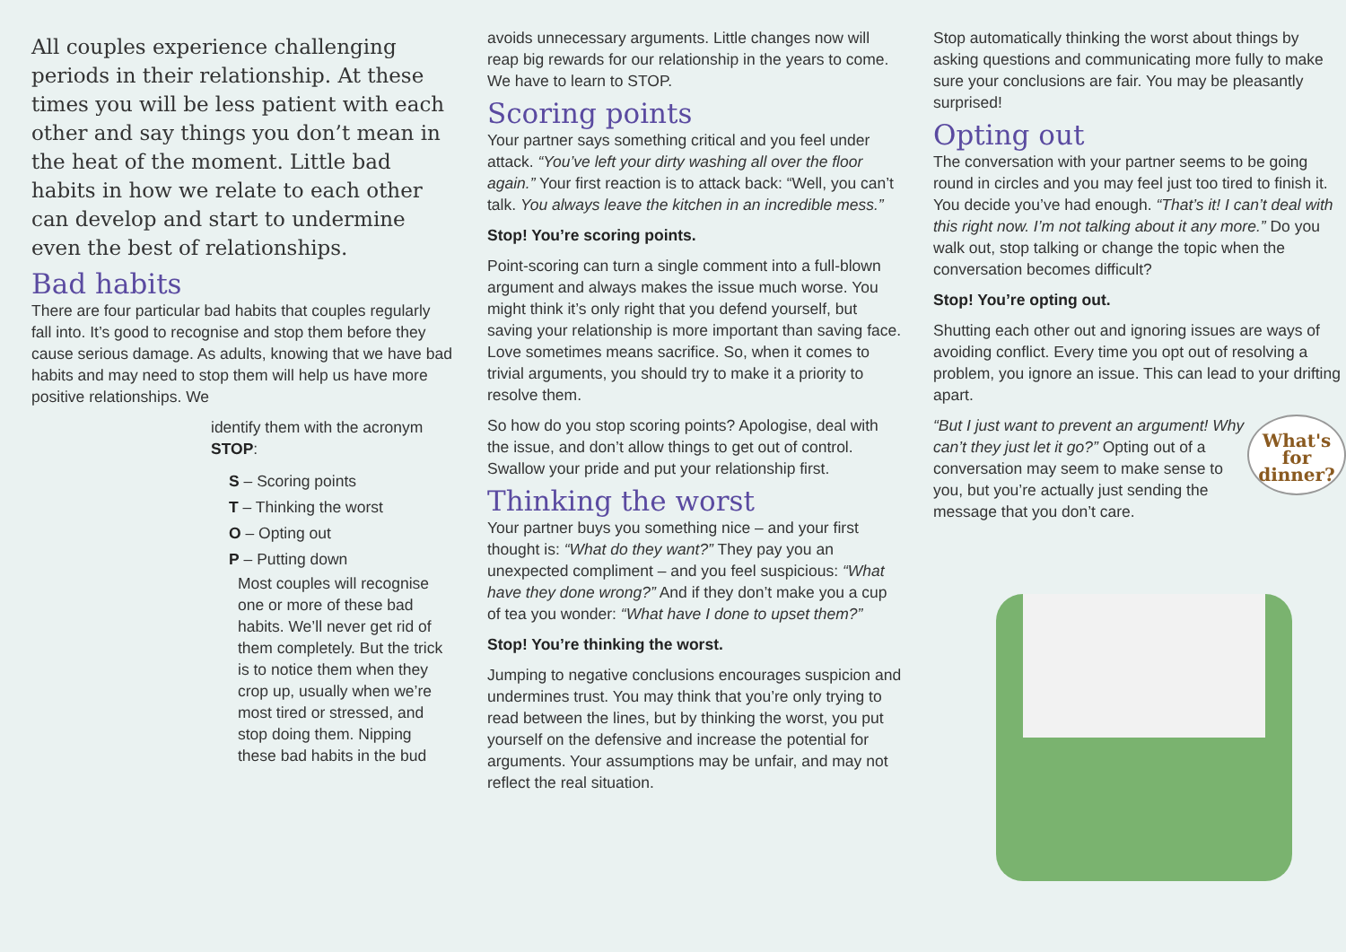All couples experience challenging periods in their relationship. At these times you will be less patient with each other and say things you don’t mean in the heat of the moment. Little bad habits in how we relate to each other can develop and start to undermine even the best of relationships.
Bad habits
There are four particular bad habits that couples regularly fall into. It’s good to recognise and stop them before they cause serious damage. As adults, knowing that we have bad habits and may need to stop them will help us have more positive relationships. We
identify them with the acronym STOP:
S – Scoring points
T – Thinking the worst
O – Opting out
P – Putting down
Most couples will recognise one or more of these bad habits. We’ll never get rid of them completely. But the trick is to notice them when they crop up, usually when we’re most tired or stressed, and stop doing them. Nipping these bad habits in the bud
avoids unnecessary arguments. Little changes now will reap big rewards for our relationship in the years to come. We have to learn to STOP.
Scoring points
Your partner says something critical and you feel under attack. “You’ve left your dirty washing all over the floor again.” Your first reaction is to attack back: “Well, you can’t talk. You always leave the kitchen in an incredible mess.”
Stop! You’re scoring points.
Point-scoring can turn a single comment into a full-blown argument and always makes the issue much worse. You might think it’s only right that you defend yourself, but saving your relationship is more important than saving face. Love sometimes means sacrifice. So, when it comes to trivial arguments, you should try to make it a priority to resolve them.
So how do you stop scoring points? Apologise, deal with the issue, and don’t allow things to get out of control. Swallow your pride and put your relationship first.
Thinking the worst
Your partner buys you something nice – and your first thought is: “What do they want?” They pay you an unexpected compliment – and you feel suspicious: “What have they done wrong?” And if they don’t make you a cup of tea you wonder: “What have I done to upset them?”
Stop! You’re thinking the worst.
Jumping to negative conclusions encourages suspicion and undermines trust. You may think that you’re only trying to read between the lines, but by thinking the worst, you put yourself on the defensive and increase the potential for arguments. Your assumptions may be unfair, and may not reflect the real situation.
Stop automatically thinking the worst about things by asking questions and communicating more fully to make sure your conclusions are fair. You may be pleasantly surprised!
Opting out
The conversation with your partner seems to be going round in circles and you may feel just too tired to finish it. You decide you’ve had enough. “That’s it! I can’t deal with this right now. I’m not talking about it any more.” Do you walk out, stop talking or change the topic when the conversation becomes difficult?
Stop! You’re opting out.
Shutting each other out and ignoring issues are ways of avoiding conflict. Every time you opt out of resolving a problem, you ignore an issue. This can lead to your drifting apart.
What's
for
dinner?
“But I just want to prevent an argument! Why can’t they just let it go?” Opting out of a conversation may seem to make sense to you, but you’re actually just sending the message that you don’t care.